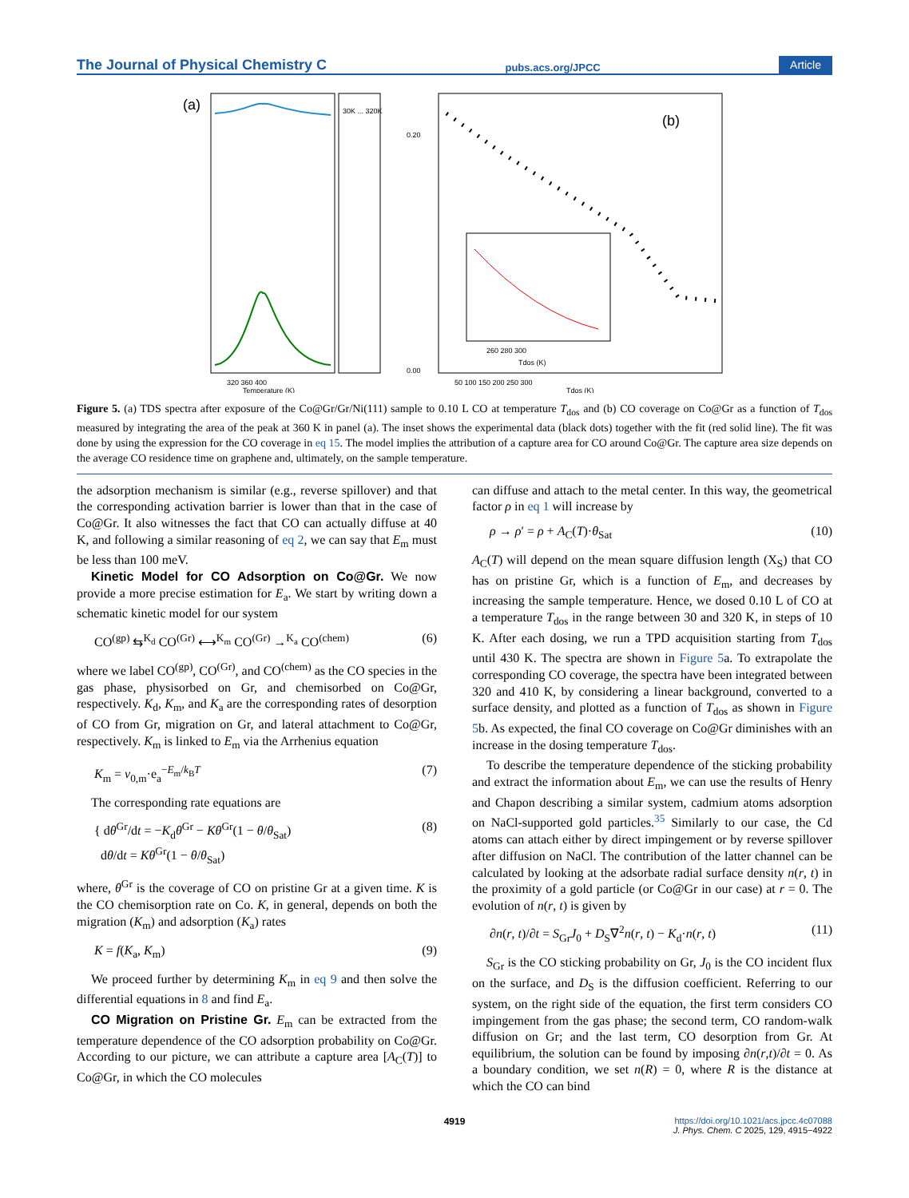The Journal of Physical Chemistry C pubs.acs.org/JPCC Article
(a)
30K ... 320K
320 360 400
Temperature (K)
(b)
260 280 300
Tdos (K)
0.20
0.00
50 100 150 200 250 300
Tdos (K)
Figure 5. (a) TDS spectra after exposure of the Co@Gr/Gr/Ni(111) sample to 0.10 L CO at temperature T<sub>dos</sub> and (b) CO coverage on Co@Gr as a function of T<sub>dos</sub> measured by integrating the area of the peak at 360 K in panel (a). The inset shows the experimental data (black dots) together with the fit (red solid line). The fit was done by using the expression for the CO coverage in eq 15. The model implies the attribution of a capture area for CO around Co@Gr. The capture area size depends on the average CO residence time on graphene and, ultimately, on the sample temperature.
the adsorption mechanism is similar (e.g., reverse spillover) and that the corresponding activation barrier is lower than that in the case of Co@Gr. It also witnesses the fact that CO can actually diffuse at 40 K, and following a similar reasoning of eq 2, we can say that E<sub>m</sub> must be less than 100 meV.
Kinetic Model for CO Adsorption on Co@Gr. We now provide a more precise estimation for E<sub>a</sub>. We start by writing down a schematic kinetic model for our system
CO<sup>(gp)</sup> ⇆<sup>K<sub>d</sub></sup> CO<sup>(Gr)</sup> ⟷<sup>K<sub>m</sub></sup> CO<sup>(Gr)</sup> →<sup>K<sub>a</sub></sup> CO<sup>(chem)</sup> (6)
where we label CO<sup>(gp)</sup>, CO<sup>(Gr)</sup>, and CO<sup>(chem)</sup> as the CO species in the gas phase, physisorbed on Gr, and chemisorbed on Co@Gr, respectively. K<sub>d</sub>, K<sub>m</sub>, and K<sub>a</sub> are the corresponding rates of desorption of CO from Gr, migration on Gr, and lateral attachment to Co@Gr, respectively. K<sub>m</sub> is linked to E<sub>m</sub> via the Arrhenius equation
K<sub>m</sub> = ν<sub>0,m</sub>·e<sub>a</sub><sup>−E<sub>m</sub>/k<sub>B</sub>T</sup> (7)
The corresponding rate equations are
{ dθ<sup>Gr</sup>/dt = −K<sub>d</sub>θ<sup>Gr</sup> − Kθ<sup>Gr</sup>(1 − θ/θ<sub>Sat</sub>)
dθ/dt = Kθ<sup>Gr</sup>(1 − θ/θ<sub>Sat</sub>) (8)
where, θ<sup>Gr</sup> is the coverage of CO on pristine Gr at a given time. K is the CO chemisorption rate on Co. K, in general, depends on both the migration (K<sub>m</sub>) and adsorption (K<sub>a</sub>) rates
K = f(K<sub>a</sub>, K<sub>m</sub>) (9)
We proceed further by determining K<sub>m</sub> in eq 9 and then solve the differential equations in 8 and find E<sub>a</sub>.
CO Migration on Pristine Gr. E<sub>m</sub> can be extracted from the temperature dependence of the CO adsorption probability on Co@Gr. According to our picture, we can attribute a capture area [A<sub>C</sub>(T)] to Co@Gr, in which the CO molecules
can diffuse and attach to the metal center. In this way, the geometrical factor ρ in eq 1 will increase by
ρ → ρ′ = ρ + A<sub>C</sub>(T)·θ<sub>Sat</sub> (10)
A<sub>C</sub>(T) will depend on the mean square diffusion length (X<sub>S</sub>) that CO has on pristine Gr, which is a function of E<sub>m</sub>, and decreases by increasing the sample temperature. Hence, we dosed 0.10 L of CO at a temperature T<sub>dos</sub> in the range between 30 and 320 K, in steps of 10 K. After each dosing, we run a TPD acquisition starting from T<sub>dos</sub> until 430 K. The spectra are shown in Figure 5a. To extrapolate the corresponding CO coverage, the spectra have been integrated between 320 and 410 K, by considering a linear background, converted to a surface density, and plotted as a function of T<sub>dos</sub> as shown in Figure 5b. As expected, the final CO coverage on Co@Gr diminishes with an increase in the dosing temperature T<sub>dos</sub>.
To describe the temperature dependence of the sticking probability and extract the information about E<sub>m</sub>, we can use the results of Henry and Chapon describing a similar system, cadmium atoms adsorption on NaCl-supported gold particles.<sup>35</sup> Similarly to our case, the Cd atoms can attach either by direct impingement or by reverse spillover after diffusion on NaCl. The contribution of the latter channel can be calculated by looking at the adsorbate radial surface density n(r, t) in the proximity of a gold particle (or Co@Gr in our case) at r = 0. The evolution of n(r, t) is given by
∂n(r, t)/∂t = S<sub>Gr</sub>J<sub>0</sub> + D<sub>S</sub>∇<sup>2</sup>n(r, t) − K<sub>d</sub>·n(r, t) (11)
S<sub>Gr</sub> is the CO sticking probability on Gr, J<sub>0</sub> is the CO incident flux on the surface, and D<sub>S</sub> is the diffusion coefficient. Referring to our system, on the right side of the equation, the first term considers CO impingement from the gas phase; the second term, CO random-walk diffusion on Gr; and the last term, CO desorption from Gr. At equilibrium, the solution can be found by imposing ∂n(r,t)/∂t = 0. As a boundary condition, we set n(R) = 0, where R is the distance at which the CO can bind
4919 https://doi.org/10.1021/acs.jpcc.4c07088
J. Phys. Chem. C 2025, 129, 4915−4922